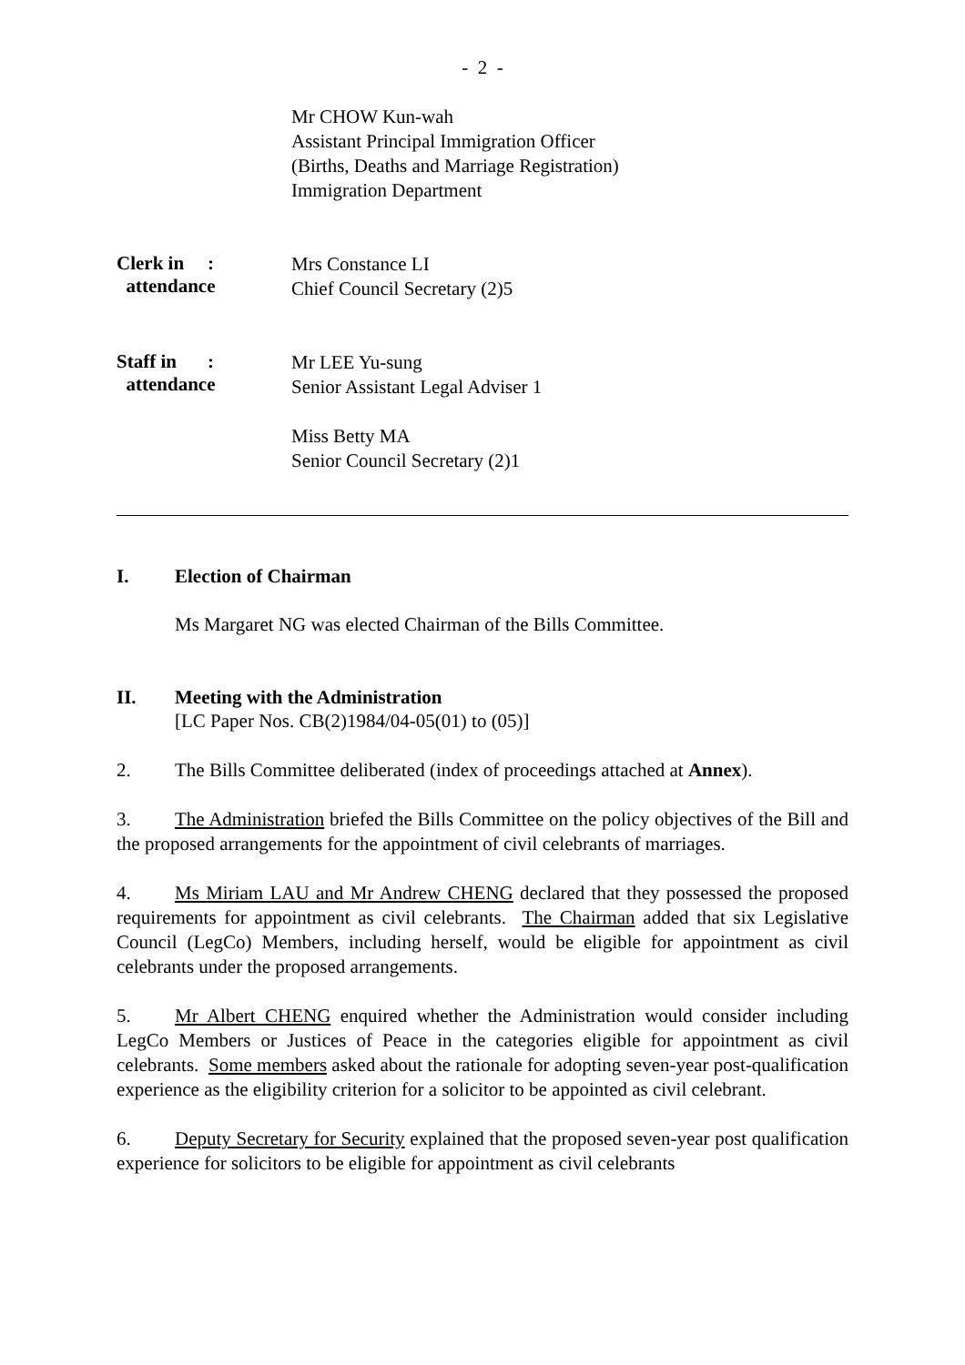- 2 -
Mr CHOW Kun-wah
Assistant Principal Immigration Officer
(Births, Deaths and Marriage Registration)
Immigration Department
Clerk in:
attendance
Mrs Constance LI
Chief Council Secretary (2)5
Staff in:
attendance
Mr LEE Yu-sung
Senior Assistant Legal Adviser 1
Miss Betty MA
Senior Council Secretary (2)1
I. Election of Chairman
Ms Margaret NG was elected Chairman of the Bills Committee.
II. Meeting with the Administration
[LC Paper Nos. CB(2)1984/04-05(01) to (05)]
2. The Bills Committee deliberated (index of proceedings attached at Annex).
3. The Administration briefed the Bills Committee on the policy objectives of the Bill and the proposed arrangements for the appointment of civil celebrants of marriages.
4. Ms Miriam LAU and Mr Andrew CHENG declared that they possessed the proposed requirements for appointment as civil celebrants. The Chairman added that six Legislative Council (LegCo) Members, including herself, would be eligible for appointment as civil celebrants under the proposed arrangements.
5. Mr Albert CHENG enquired whether the Administration would consider including LegCo Members or Justices of Peace in the categories eligible for appointment as civil celebrants. Some members asked about the rationale for adopting seven-year post-qualification experience as the eligibility criterion for a solicitor to be appointed as civil celebrant.
6. Deputy Secretary for Security explained that the proposed seven-year post qualification experience for solicitors to be eligible for appointment as civil celebrants